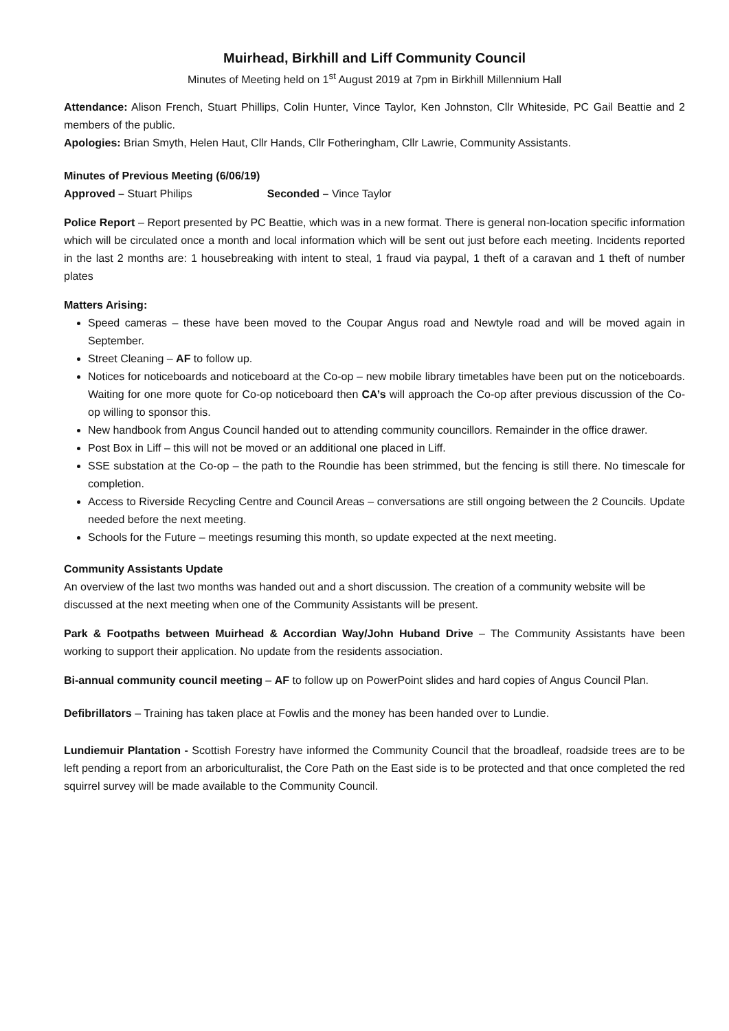Muirhead, Birkhill and Liff Community Council
Minutes of Meeting held on 1<sup>st</sup> August 2019 at 7pm in Birkhill Millennium Hall
Attendance: Alison French, Stuart Phillips, Colin Hunter, Vince Taylor, Ken Johnston, Cllr Whiteside, PC Gail Beattie and 2 members of the public.
Apologies: Brian Smyth, Helen Haut, Cllr Hands, Cllr Fotheringham, Cllr Lawrie, Community Assistants.
Minutes of Previous Meeting (6/06/19)
Approved – Stuart Philips Seconded – Vince Taylor
Police Report – Report presented by PC Beattie, which was in a new format. There is general non-location specific information which will be circulated once a month and local information which will be sent out just before each meeting. Incidents reported in the last 2 months are: 1 housebreaking with intent to steal, 1 fraud via paypal, 1 theft of a caravan and 1 theft of number plates
Matters Arising:
Speed cameras – these have been moved to the Coupar Angus road and Newtyle road and will be moved again in September.
Street Cleaning – AF to follow up.
Notices for noticeboards and noticeboard at the Co-op – new mobile library timetables have been put on the noticeboards. Waiting for one more quote for Co-op noticeboard then CA’s will approach the Co-op after previous discussion of the Co-op willing to sponsor this.
New handbook from Angus Council handed out to attending community councillors. Remainder in the office drawer.
Post Box in Liff – this will not be moved or an additional one placed in Liff.
SSE substation at the Co-op – the path to the Roundie has been strimmed, but the fencing is still there. No timescale for completion.
Access to Riverside Recycling Centre and Council Areas – conversations are still ongoing between the 2 Councils. Update needed before the next meeting.
Schools for the Future – meetings resuming this month, so update expected at the next meeting.
Community Assistants Update
An overview of the last two months was handed out and a short discussion. The creation of a community website will be discussed at the next meeting when one of the Community Assistants will be present.
Park & Footpaths between Muirhead & Accordian Way/John Huband Drive – The Community Assistants have been working to support their application. No update from the residents association.
Bi-annual community council meeting – AF to follow up on PowerPoint slides and hard copies of Angus Council Plan.
Defibrillators – Training has taken place at Fowlis and the money has been handed over to Lundie.
Lundiemuir Plantation - Scottish Forestry have informed the Community Council that the broadleaf, roadside trees are to be left pending a report from an arboriculturalist, the Core Path on the East side is to be protected and that once completed the red squirrel survey will be made available to the Community Council.